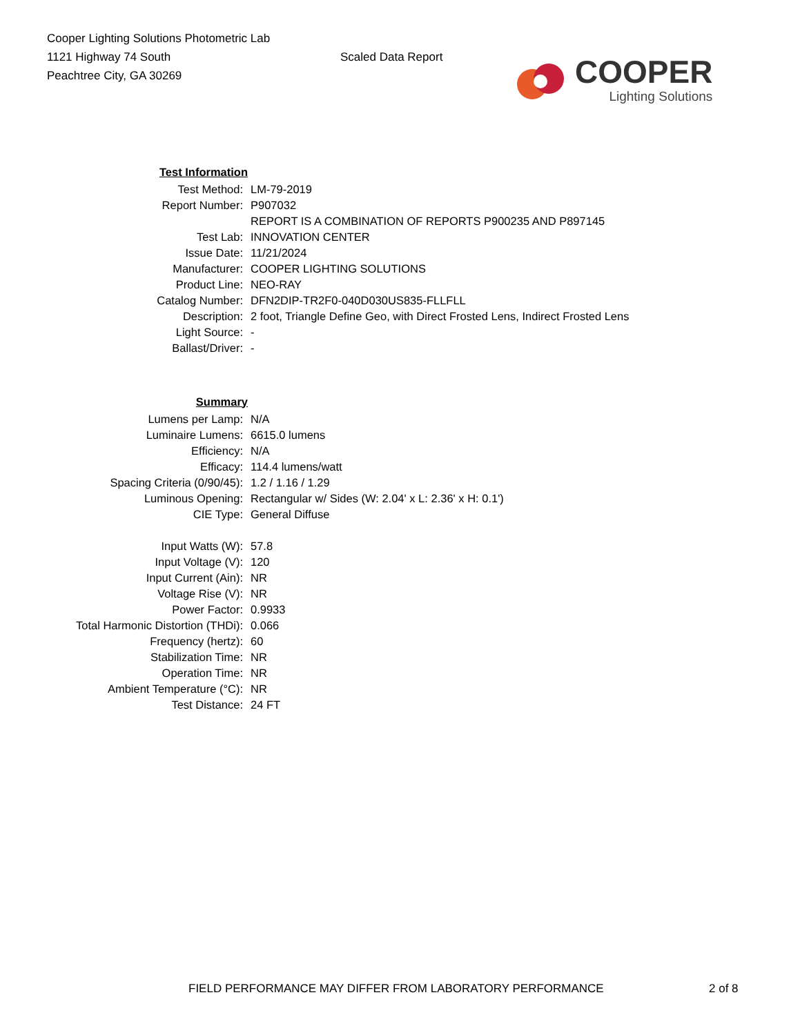Cooper Lighting Solutions Photometric Lab
1121 Highway 74 South
Peachtree City, GA 30269
Scaled Data Report
COOPER
Lighting Solutions
| Test Information | |
| Test Method: | LM-79-2019 |
| Report Number: | P907032 |
| | REPORT IS A COMBINATION OF REPORTS P900235 AND P897145 |
| Test Lab: | INNOVATION CENTER |
| Issue Date: | 11/21/2024 |
| Manufacturer: | COOPER LIGHTING SOLUTIONS |
| Product Line: | NEO-RAY |
| Catalog Number: | DFN2DIP-TR2F0-040D030US835-FLLFLL |
| Description: | 2 foot, Triangle Define Geo, with Direct Frosted Lens, Indirect Frosted Lens |
| Light Source: | - |
| Ballast/Driver: | - |
| Summary | |
| Lumens per Lamp: | N/A |
| Luminaire Lumens: | 6615.0 lumens |
| Efficiency: | N/A |
| Efficacy: | 114.4 lumens/watt |
| Spacing Criteria (0/90/45): | 1.2 / 1.16 / 1.29 |
| Luminous Opening: | Rectangular w/ Sides (W: 2.04' x L: 2.36' x H: 0.1') |
| CIE Type: | General Diffuse |
| Input Watts (W): | 57.8 |
| Input Voltage (V): | 120 |
| Input Current (Ain): | NR |
| Voltage Rise (V): | NR |
| Power Factor: | 0.9933 |
| Total Harmonic Distortion (THDi): | 0.066 |
| Frequency (hertz): | 60 |
| Stabilization Time: | NR |
| Operation Time: | NR |
| Ambient Temperature (°C): | NR |
| Test Distance: | 24 FT |
FIELD PERFORMANCE MAY DIFFER FROM LABORATORY PERFORMANCE 2 of 8